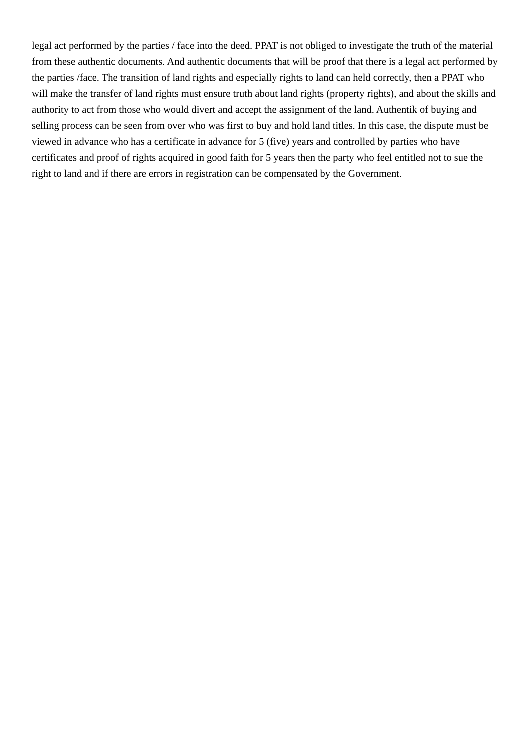legal act performed by the parties / face into the deed. PPAT is not obliged to investigate the truth of the material from these authentic documents. And authentic documents that will be proof that there is a legal act performed by the parties /face. The transition of land rights and especially rights to land can held correctly, then a PPAT who will make the transfer of land rights must ensure truth about land rights (property rights), and about the skills and authority to act from those who would divert and accept the assignment of the land. Authentik of buying and selling process can be seen from over who was first to buy and hold land titles. In this case, the dispute must be viewed in advance who has a certificate in advance for 5 (five) years and controlled by parties who have certificates and proof of rights acquired in good faith for 5 years then the party who feel entitled not to sue the right to land and if there are errors in registration can be compensated by the Government.